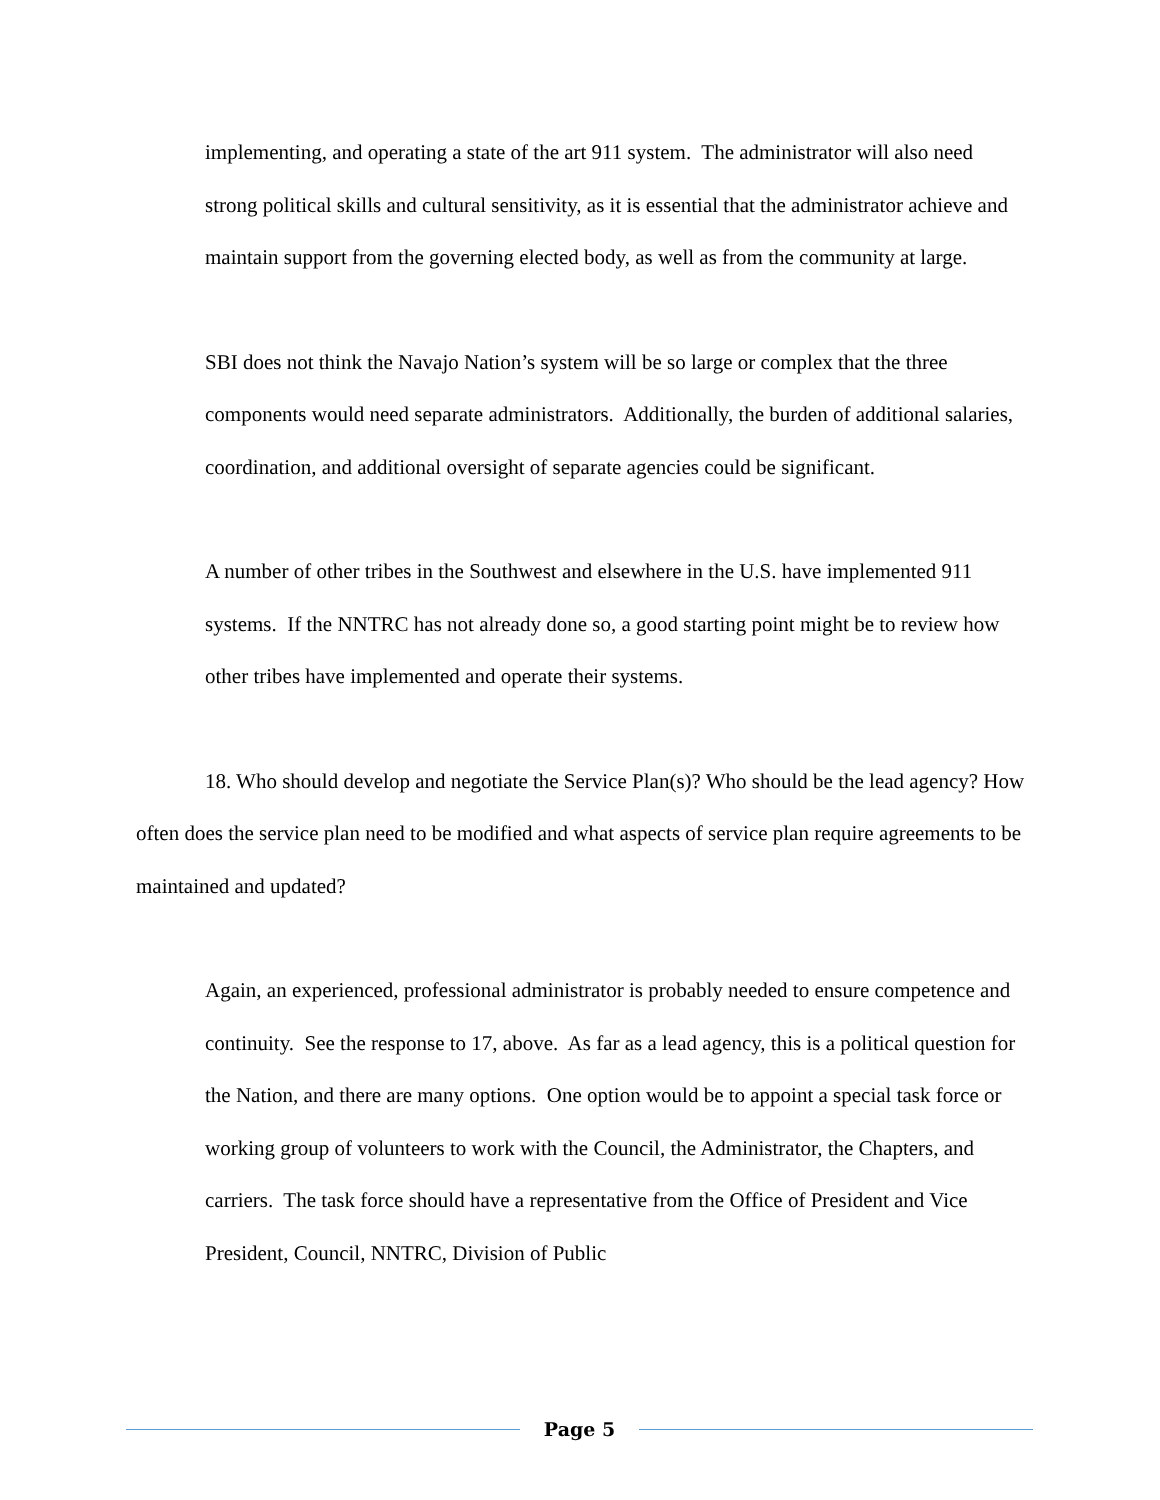implementing, and operating a state of the art 911 system. The administrator will also need strong political skills and cultural sensitivity, as it is essential that the administrator achieve and maintain support from the governing elected body, as well as from the community at large.
SBI does not think the Navajo Nation’s system will be so large or complex that the three components would need separate administrators. Additionally, the burden of additional salaries, coordination, and additional oversight of separate agencies could be significant.
A number of other tribes in the Southwest and elsewhere in the U.S. have implemented 911 systems. If the NNTRC has not already done so, a good starting point might be to review how other tribes have implemented and operate their systems.
18. Who should develop and negotiate the Service Plan(s)? Who should be the lead agency? How often does the service plan need to be modified and what aspects of service plan require agreements to be maintained and updated?
Again, an experienced, professional administrator is probably needed to ensure competence and continuity. See the response to 17, above. As far as a lead agency, this is a political question for the Nation, and there are many options. One option would be to appoint a special task force or working group of volunteers to work with the Council, the Administrator, the Chapters, and carriers. The task force should have a representative from the Office of President and Vice President, Council, NNTRC, Division of Public
Page 5